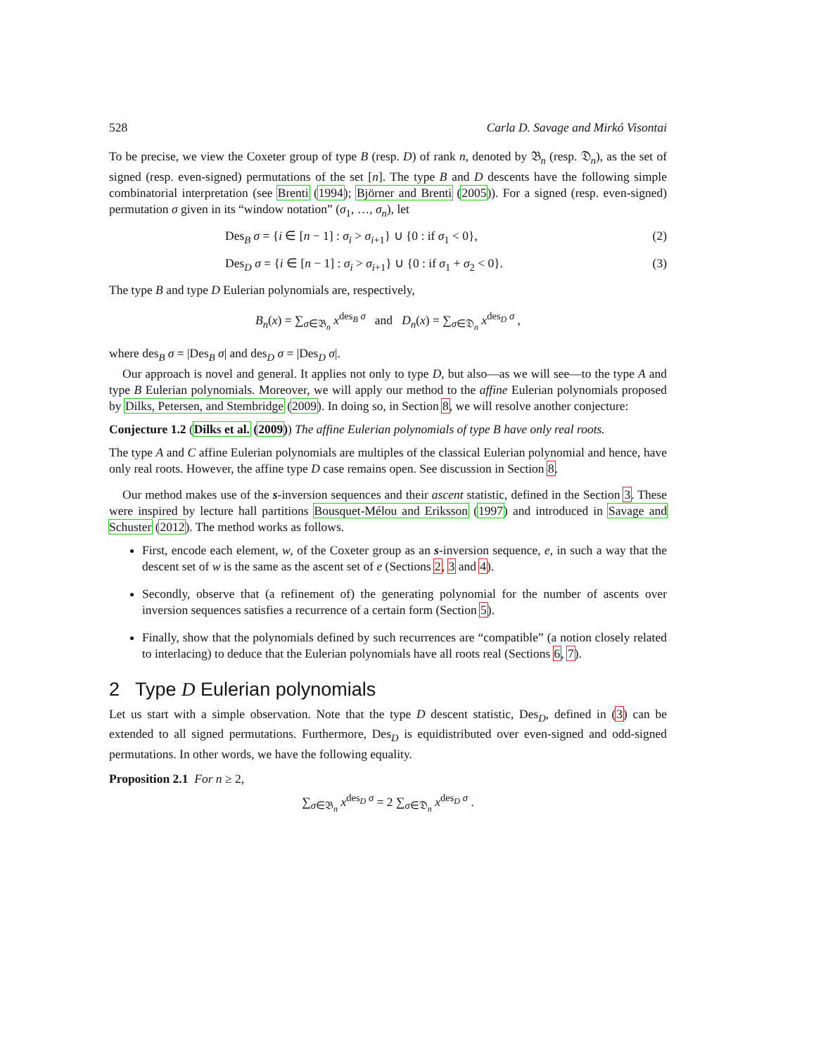528 Carla D. Savage and Mirkó Visontai
To be precise, we view the Coxeter group of type B (resp. D) of rank n, denoted by 𝔅<sub>n</sub> (resp. 𝔇<sub>n</sub>), as the set of signed (resp. even-signed) permutations of the set [n]. The type B and D descents have the following simple combinatorial interpretation (see Brenti (1994); Björner and Brenti (2005)). For a signed (resp. even-signed) permutation σ given in its “window notation” (σ<sub>1</sub>, …, σ<sub>n</sub>), let
Des<sub>B</sub> σ = {i ∈ [n − 1] : σ<sub>i</sub> > σ<sub>i+1</sub>} ∪ {0 : if σ<sub>1</sub> < 0}, (2)
Des<sub>D</sub> σ = {i ∈ [n − 1] : σ<sub>i</sub> > σ<sub>i+1</sub>} ∪ {0 : if σ<sub>1</sub> + σ<sub>2</sub> < 0}. (3)
The type B and type D Eulerian polynomials are, respectively,
B<sub>n</sub>(x) = ∑<sub>σ∈𝔅<sub>n</sub></sub> x<sup>des<sub>B</sub> σ</sup> and D<sub>n</sub>(x) = ∑<sub>σ∈𝔇<sub>n</sub></sub> x<sup>des<sub>D</sub> σ</sup> ,
where des<sub>B</sub> σ = |Des<sub>B</sub> σ| and des<sub>D</sub> σ = |Des<sub>D</sub> σ|.
Our approach is novel and general. It applies not only to type D, but also—as we will see—to the type A and type B Eulerian polynomials. Moreover, we will apply our method to the affine Eulerian polynomials proposed by Dilks, Petersen, and Stembridge (2009). In doing so, in Section 8, we will resolve another conjecture:
Conjecture 1.2 (Dilks et al. (2009)) The affine Eulerian polynomials of type B have only real roots.
The type A and C affine Eulerian polynomials are multiples of the classical Eulerian polynomial and hence, have only real roots. However, the affine type D case remains open. See discussion in Section 8.
Our method makes use of the s-inversion sequences and their ascent statistic, defined in the Section 3. These were inspired by lecture hall partitions Bousquet-Mélou and Eriksson (1997) and introduced in Savage and Schuster (2012). The method works as follows.
First, encode each element, w, of the Coxeter group as an s-inversion sequence, e, in such a way that the descent set of w is the same as the ascent set of e (Sections 2, 3 and 4).
Secondly, observe that (a refinement of) the generating polynomial for the number of ascents over inversion sequences satisfies a recurrence of a certain form (Section 5).
Finally, show that the polynomials defined by such recurrences are “compatible” (a notion closely related to interlacing) to deduce that the Eulerian polynomials have all roots real (Sections 6, 7).
2 Type D Eulerian polynomials
Let us start with a simple observation. Note that the type D descent statistic, Des<sub>D</sub>, defined in (3) can be extended to all signed permutations. Furthermore, Des<sub>D</sub> is equidistributed over even-signed and odd-signed permutations. In other words, we have the following equality.
Proposition 2.1 For n ≥ 2,
∑<sub>σ∈𝔅<sub>n</sub></sub> x<sup>des<sub>D</sub> σ</sup> = 2 ∑<sub>σ∈𝔇<sub>n</sub></sub> x<sup>des<sub>D</sub> σ</sup> .